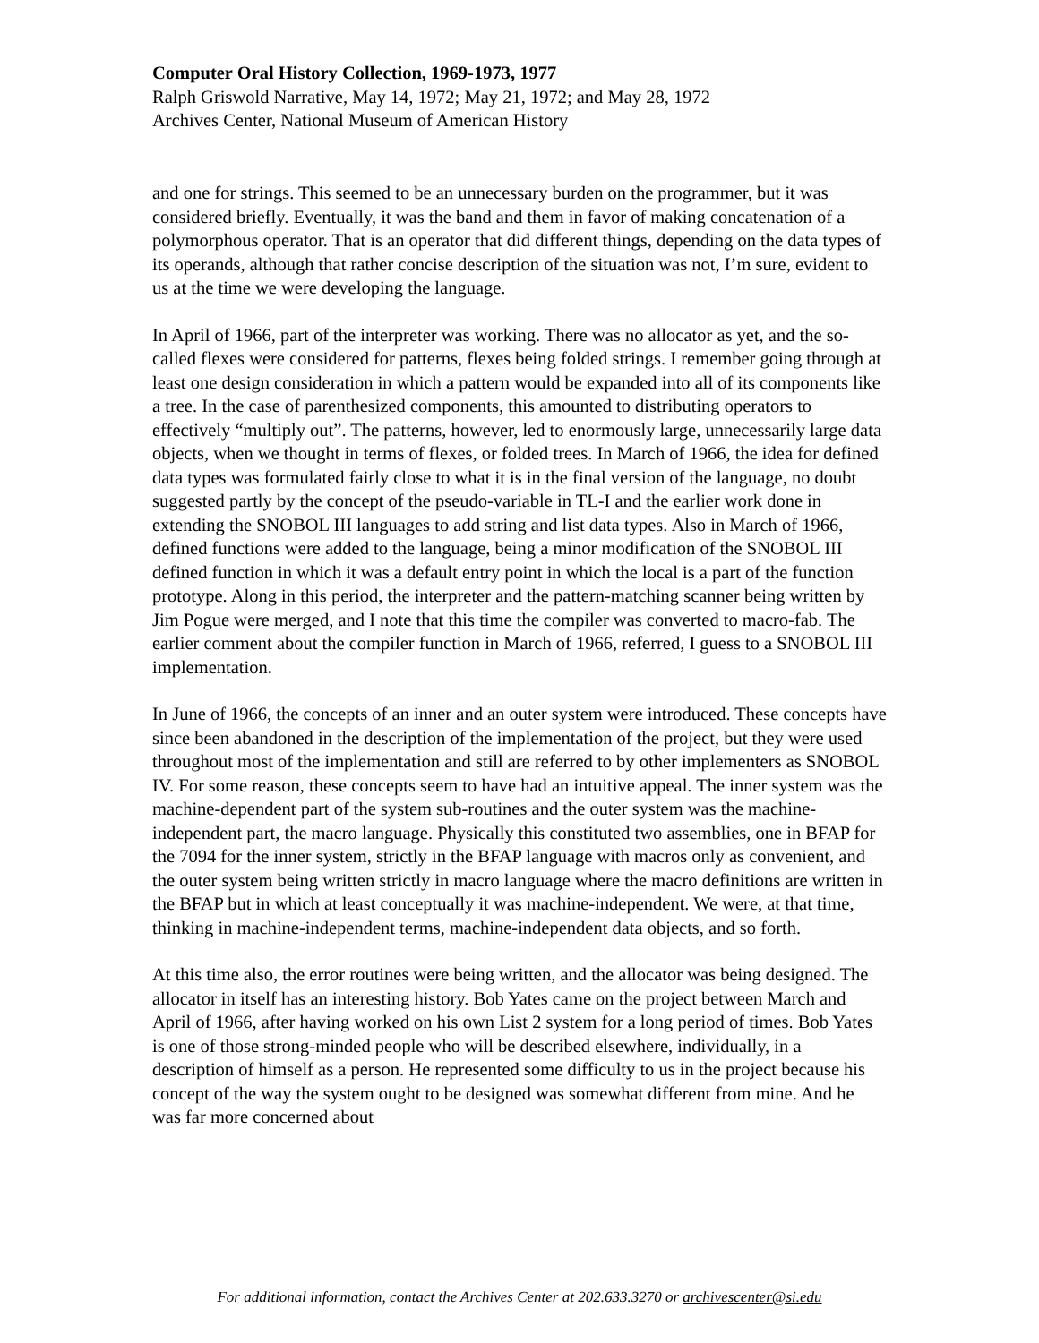Computer Oral History Collection, 1969-1973, 1977
Ralph Griswold Narrative, May 14, 1972; May 21, 1972; and May 28, 1972
Archives Center, National Museum of American History
and one for strings. This seemed to be an unnecessary burden on the programmer, but it was considered briefly. Eventually, it was the band and them in favor of making concatenation of a polymorphous operator. That is an operator that did different things, depending on the data types of its operands, although that rather concise description of the situation was not, I’m sure, evident to us at the time we were developing the language.
In April of 1966, part of the interpreter was working. There was no allocator as yet, and the so-called flexes were considered for patterns, flexes being folded strings. I remember going through at least one design consideration in which a pattern would be expanded into all of its components like a tree. In the case of parenthesized components, this amounted to distributing operators to effectively “multiply out”. The patterns, however, led to enormously large, unnecessarily large data objects, when we thought in terms of flexes, or folded trees. In March of 1966, the idea for defined data types was formulated fairly close to what it is in the final version of the language, no doubt suggested partly by the concept of the pseudo-variable in TL-I and the earlier work done in extending the SNOBOL III languages to add string and list data types. Also in March of 1966, defined functions were added to the language, being a minor modification of the SNOBOL III defined function in which it was a default entry point in which the local is a part of the function prototype. Along in this period, the interpreter and the pattern-matching scanner being written by Jim Pogue were merged, and I note that this time the compiler was converted to macro-fab. The earlier comment about the compiler function in March of 1966, referred, I guess to a SNOBOL III implementation.
In June of 1966, the concepts of an inner and an outer system were introduced. These concepts have since been abandoned in the description of the implementation of the project, but they were used throughout most of the implementation and still are referred to by other implementers as SNOBOL IV. For some reason, these concepts seem to have had an intuitive appeal. The inner system was the machine-dependent part of the system sub-routines and the outer system was the machine-independent part, the macro language. Physically this constituted two assemblies, one in BFAP for the 7094 for the inner system, strictly in the BFAP language with macros only as convenient, and the outer system being written strictly in macro language where the macro definitions are written in the BFAP but in which at least conceptually it was machine-independent. We were, at that time, thinking in machine-independent terms, machine-independent data objects, and so forth.
At this time also, the error routines were being written, and the allocator was being designed. The allocator in itself has an interesting history. Bob Yates came on the project between March and April of 1966, after having worked on his own List 2 system for a long period of times. Bob Yates is one of those strong-minded people who will be described elsewhere, individually, in a description of himself as a person. He represented some difficulty to us in the project because his concept of the way the system ought to be designed was somewhat different from mine. And he was far more concerned about
For additional information, contact the Archives Center at 202.633.3270 or archivescenter@si.edu